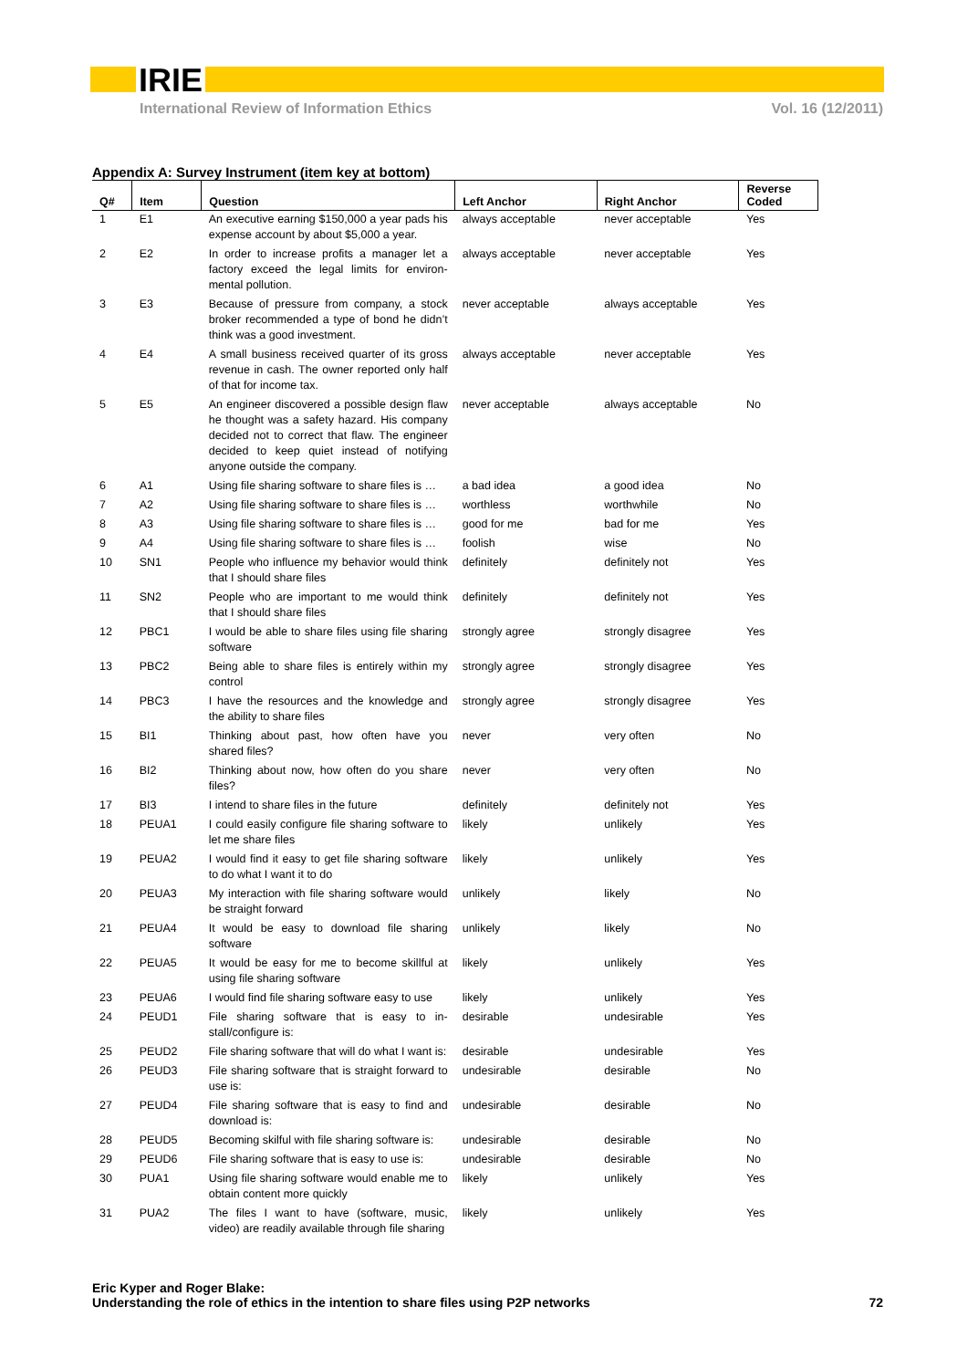IRIE
International Review of Information Ethics Vol. 16 (12/2011)
Appendix A: Survey Instrument (item key at bottom)
| Q# | Item | Question | Left Anchor | Right Anchor | Reverse Coded |
| --- | --- | --- | --- | --- | --- |
| 1 | E1 | An executive earning $150,000 a year pads his expense account by about $5,000 a year. | always acceptable | never acceptable | Yes |
| 2 | E2 | In order to increase profits a manager let a factory exceed the legal limits for environ-mental pollution. | always acceptable | never acceptable | Yes |
| 3 | E3 | Because of pressure from company, a stock broker recommended a type of bond he didn’t think was a good investment. | never acceptable | always acceptable | Yes |
| 4 | E4 | A small business received quarter of its gross revenue in cash. The owner reported only half of that for income tax. | always acceptable | never acceptable | Yes |
| 5 | E5 | An engineer discovered a possible design flaw he thought was a safety hazard. His company decided not to correct that flaw. The engineer decided to keep quiet instead of notifying anyone outside the company. | never acceptable | always acceptable | No |
| 6 | A1 | Using file sharing software to share files is … | a bad idea | a good idea | No |
| 7 | A2 | Using file sharing software to share files is … | worthless | worthwhile | No |
| 8 | A3 | Using file sharing software to share files is … | good for me | bad for me | Yes |
| 9 | A4 | Using file sharing software to share files is … | foolish | wise | No |
| 10 | SN1 | People who influence my behavior would think that I should share files | definitely | definitely not | Yes |
| 11 | SN2 | People who are important to me would think that I should share files | definitely | definitely not | Yes |
| 12 | PBC1 | I would be able to share files using file sharing software | strongly agree | strongly disagree | Yes |
| 13 | PBC2 | Being able to share files is entirely within my control | strongly agree | strongly disagree | Yes |
| 14 | PBC3 | I have the resources and the knowledge and the ability to share files | strongly agree | strongly disagree | Yes |
| 15 | BI1 | Thinking about past, how often have you shared files? | never | very often | No |
| 16 | BI2 | Thinking about now, how often do you share files? | never | very often | No |
| 17 | BI3 | I intend to share files in the future | definitely | definitely not | Yes |
| 18 | PEUA1 | I could easily configure file sharing software to let me share files | likely | unlikely | Yes |
| 19 | PEUA2 | I would find it easy to get file sharing software to do what I want it to do | likely | unlikely | Yes |
| 20 | PEUA3 | My interaction with file sharing software would be straight forward | unlikely | likely | No |
| 21 | PEUA4 | It would be easy to download file sharing software | unlikely | likely | No |
| 22 | PEUA5 | It would be easy for me to become skillful at using file sharing software | likely | unlikely | Yes |
| 23 | PEUA6 | I would find file sharing software easy to use | likely | unlikely | Yes |
| 24 | PEUD1 | File sharing software that is easy to in-stall/configure is: | desirable | undesirable | Yes |
| 25 | PEUD2 | File sharing software that will do what I want is: | desirable | undesirable | Yes |
| 26 | PEUD3 | File sharing software that is straight forward to use is: | undesirable | desirable | No |
| 27 | PEUD4 | File sharing software that is easy to find and download is: | undesirable | desirable | No |
| 28 | PEUD5 | Becoming skilful with file sharing software is: | undesirable | desirable | No |
| 29 | PEUD6 | File sharing software that is easy to use is: | undesirable | desirable | No |
| 30 | PUA1 | Using file sharing software would enable me to obtain content more quickly | likely | unlikely | Yes |
| 31 | PUA2 | The files I want to have (software, music, video) are readily available through file sharing | likely | unlikely | Yes |
Eric Kyper and Roger Blake:
Understanding the role of ethics in the intention to share files using P2P networks
72